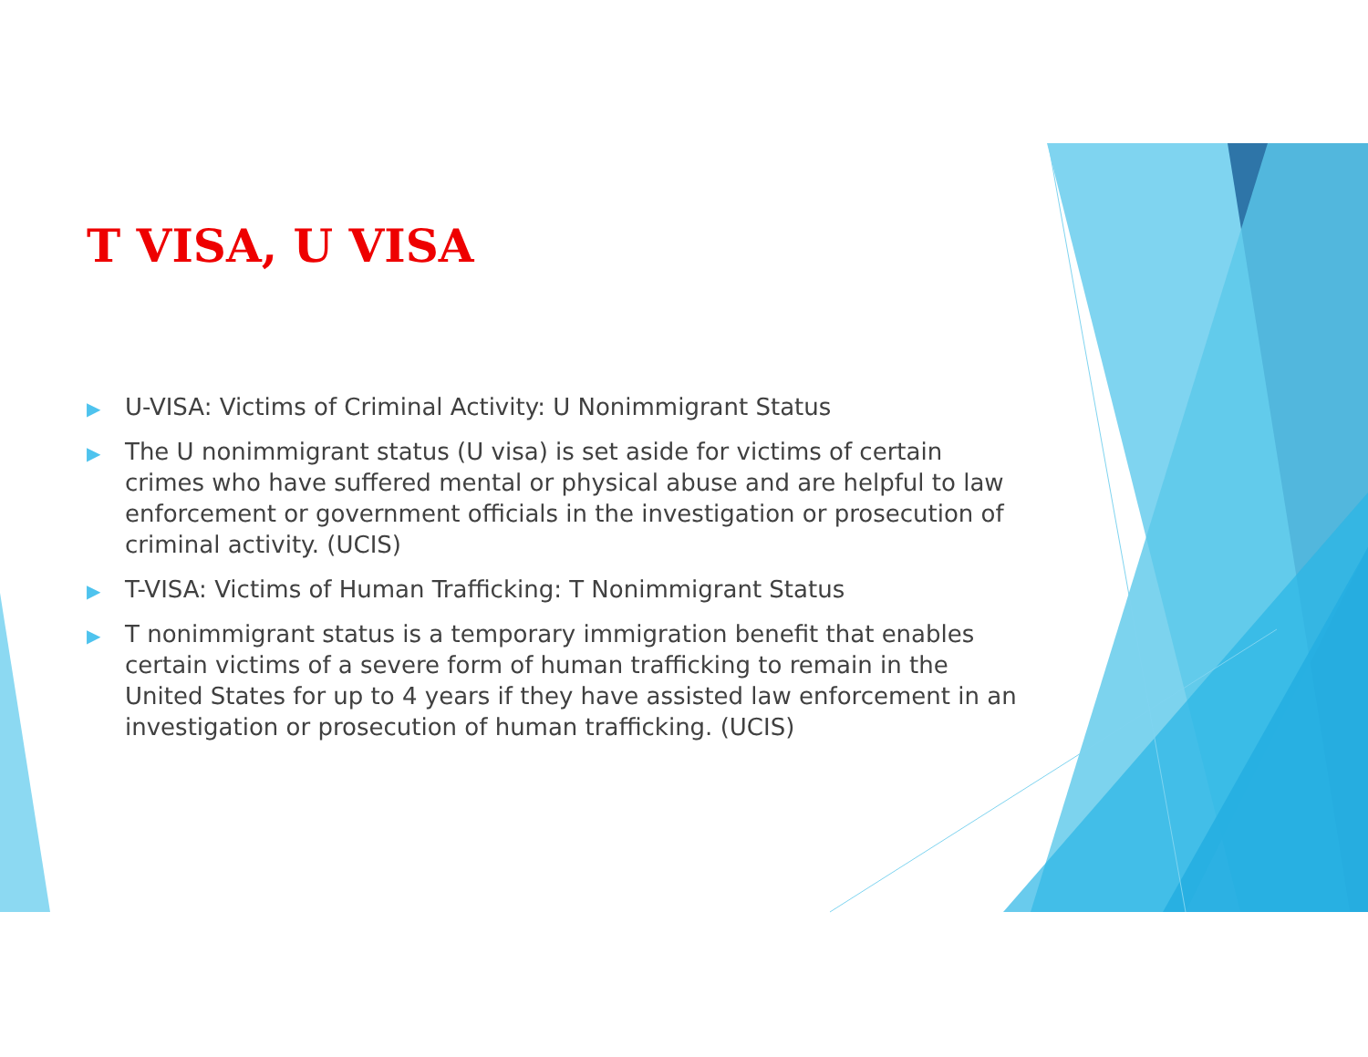T VISA, U VISA
▶ U-VISA: Victims of Criminal Activity: U Nonimmigrant Status
▶ The U nonimmigrant status (U visa) is set aside for victims of certain crimes who have suffered mental or physical abuse and are helpful to law enforcement or government officials in the investigation or prosecution of criminal activity. (UCIS)
▶ T-VISA: Victims of Human Trafficking: T Nonimmigrant Status
▶ T nonimmigrant status is a temporary immigration benefit that enables certain victims of a severe form of human trafficking to remain in the United States for up to 4 years if they have assisted law enforcement in an investigation or prosecution of human trafficking. (UCIS)